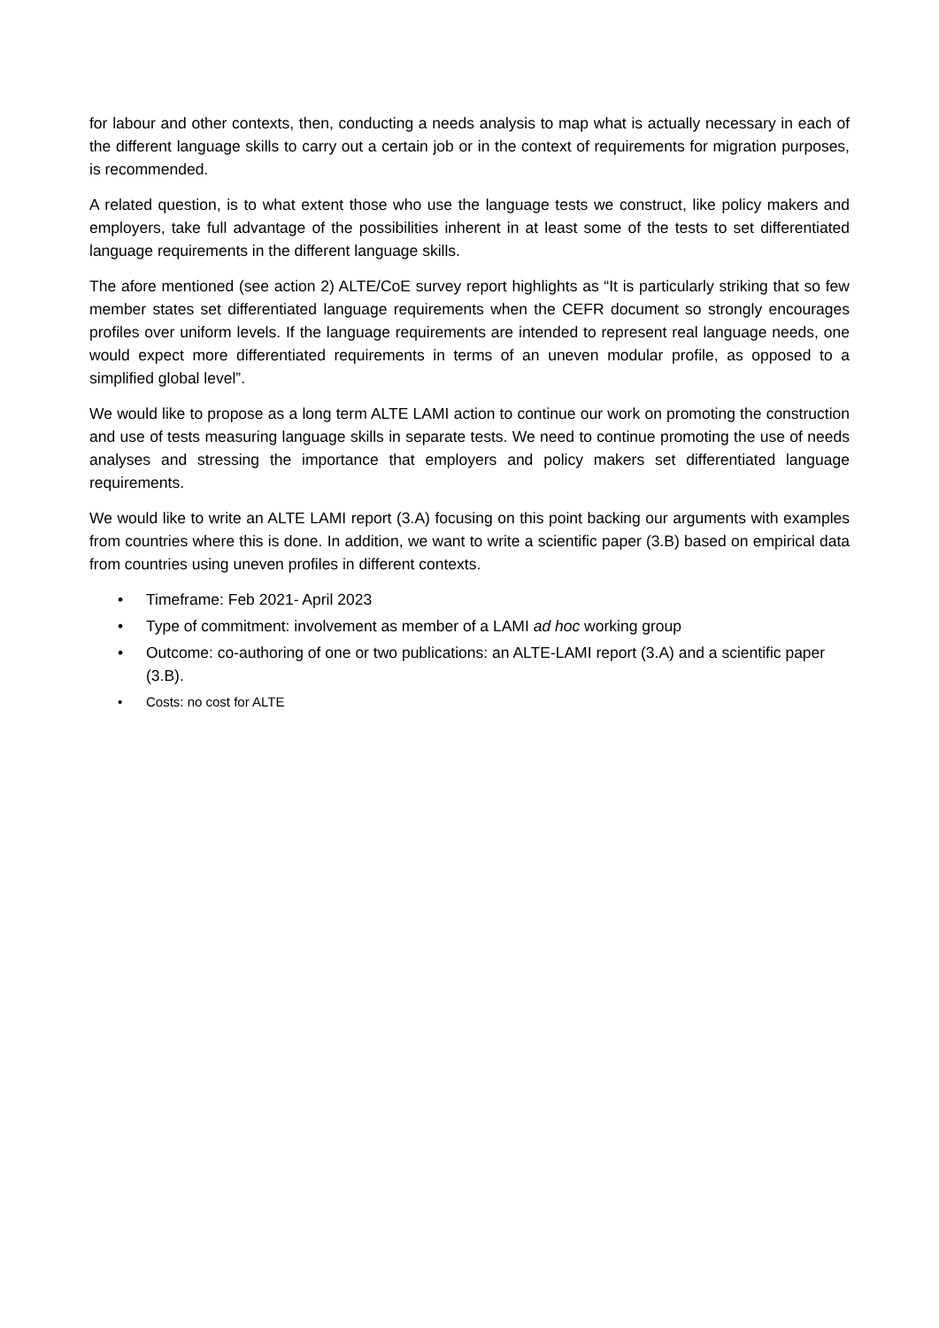for labour and other contexts, then, conducting a needs analysis to map what is actually necessary in each of the different language skills to carry out a certain job or in the context of requirements for migration purposes, is recommended.
A related question, is to what extent those who use the language tests we construct, like policy makers and employers, take full advantage of the possibilities inherent in at least some of the tests to set differentiated language requirements in the different language skills.
The afore mentioned (see action 2) ALTE/CoE survey report highlights as “It is particularly striking that so few member states set differentiated language requirements when the CEFR document so strongly encourages profiles over uniform levels. If the language requirements are intended to represent real language needs, one would expect more differentiated requirements in terms of an uneven modular profile, as opposed to a simplified global level”.
We would like to propose as a long term ALTE LAMI action to continue our work on promoting the construction and use of tests measuring language skills in separate tests. We need to continue promoting the use of needs analyses and stressing the importance that employers and policy makers set differentiated language requirements.
We would like to write an ALTE LAMI report (3.A) focusing on this point backing our arguments with examples from countries where this is done. In addition, we want to write a scientific paper (3.B) based on empirical data from countries using uneven profiles in different contexts.
• Timeframe: Feb 2021- April 2023
• Type of commitment: involvement as member of a LAMI ad hoc working group
• Outcome: co-authoring of one or two publications: an ALTE-LAMI report (3.A) and a scientific paper (3.B).
• Costs: no cost for ALTE